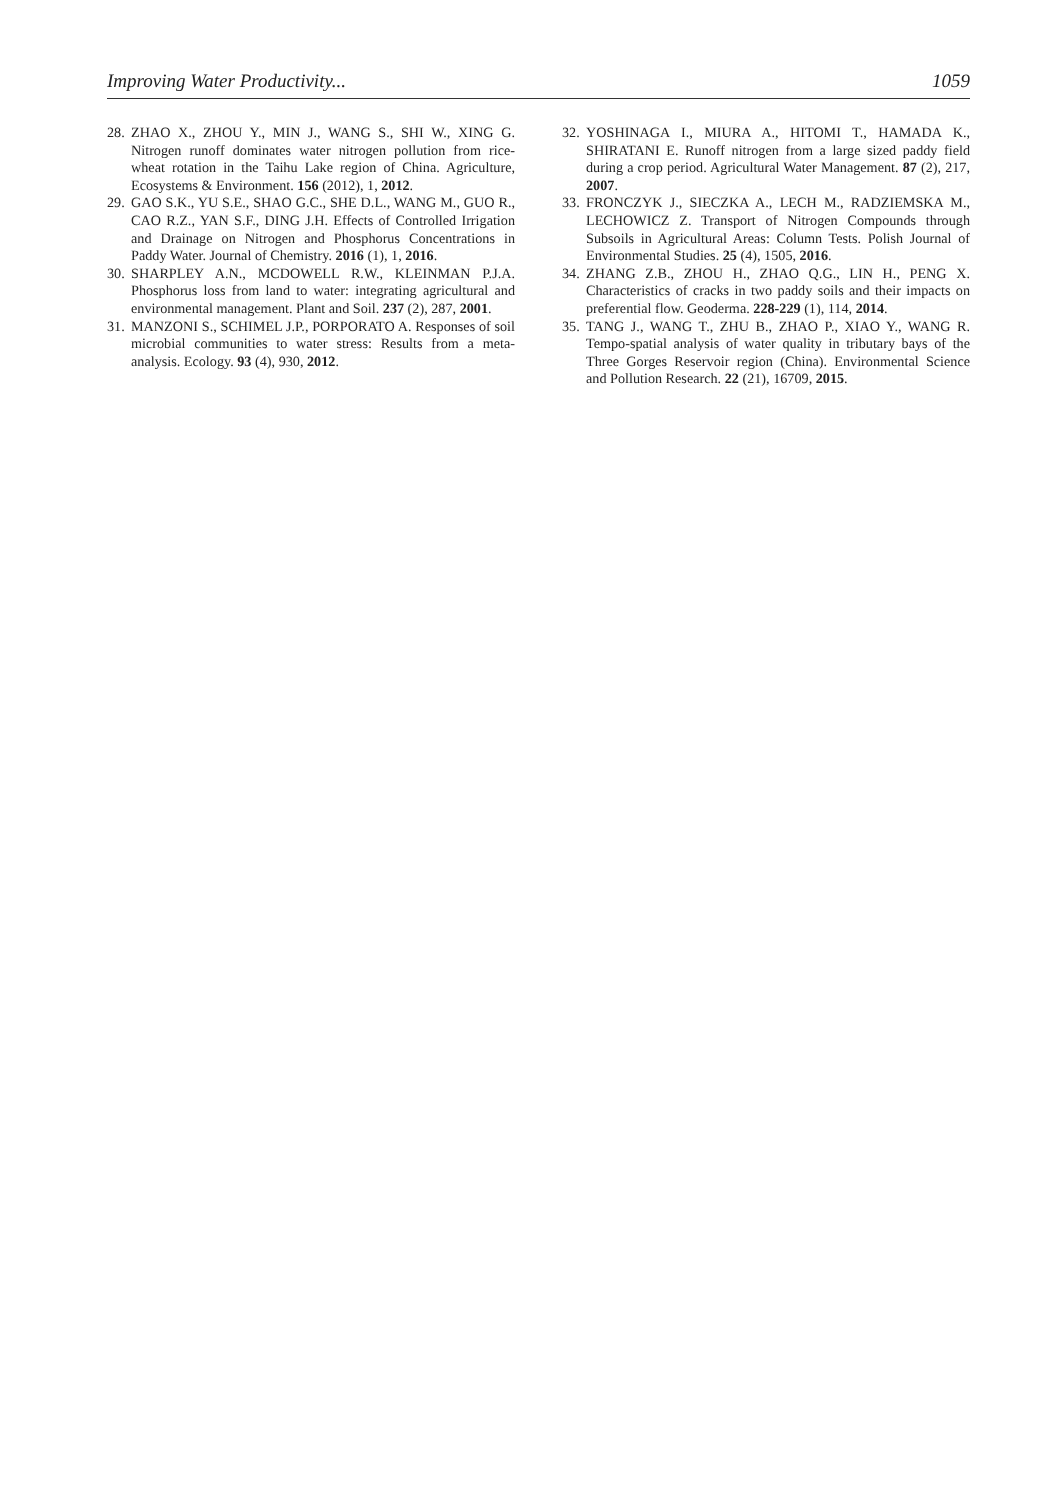Improving Water Productivity... 1059
28. ZHAO X., ZHOU Y., MIN J., WANG S., SHI W., XING G. Nitrogen runoff dominates water nitrogen pollution from rice-wheat rotation in the Taihu Lake region of China. Agriculture, Ecosystems & Environment. 156 (2012), 1, 2012.
29. GAO S.K., YU S.E., SHAO G.C., SHE D.L., WANG M., GUO R., CAO R.Z., YAN S.F., DING J.H. Effects of Controlled Irrigation and Drainage on Nitrogen and Phosphorus Concentrations in Paddy Water. Journal of Chemistry. 2016 (1), 1, 2016.
30. SHARPLEY A.N., MCDOWELL R.W., KLEINMAN P.J.A. Phosphorus loss from land to water: integrating agricultural and environmental management. Plant and Soil. 237 (2), 287, 2001.
31. MANZONI S., SCHIMEL J.P., PORPORATO A. Responses of soil microbial communities to water stress: Results from a meta-analysis. Ecology. 93 (4), 930, 2012.
32. YOSHINAGA I., MIURA A., HITOMI T., HAMADA K., SHIRATANI E. Runoff nitrogen from a large sized paddy field during a crop period. Agricultural Water Management. 87 (2), 217, 2007.
33. FRONCZYK J., SIECZKA A., LECH M., RADZIEMSKA M., LECHOWICZ Z. Transport of Nitrogen Compounds through Subsoils in Agricultural Areas: Column Tests. Polish Journal of Environmental Studies. 25 (4), 1505, 2016.
34. ZHANG Z.B., ZHOU H., ZHAO Q.G., LIN H., PENG X. Characteristics of cracks in two paddy soils and their impacts on preferential flow. Geoderma. 228-229 (1), 114, 2014.
35. TANG J., WANG T., ZHU B., ZHAO P., XIAO Y., WANG R. Tempo-spatial analysis of water quality in tributary bays of the Three Gorges Reservoir region (China). Environmental Science and Pollution Research. 22 (21), 16709, 2015.